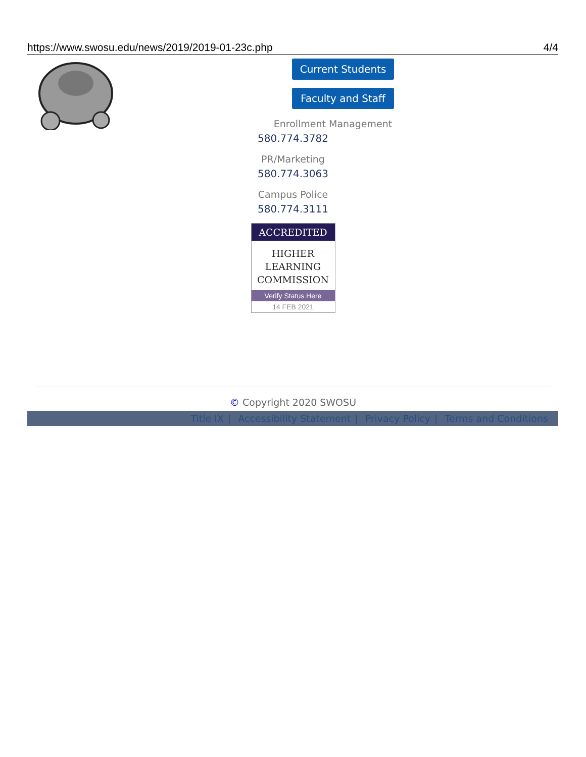https://www.swosu.edu/news/2019/2019-01-23c.php 4/4
Current Students
Faculty and Staff
Enrollment Management
580.774.3782
PR/Marketing
580.774.3063
Campus Police
580.774.3111
ACCREDITED
HIGHER
LEARNING
COMMISSION
Verify Status Here
14 FEB 2021
© Copyright 2020 SWOSU
Title IX | Accessibility Statement | Privacy Policy | Terms and Conditions